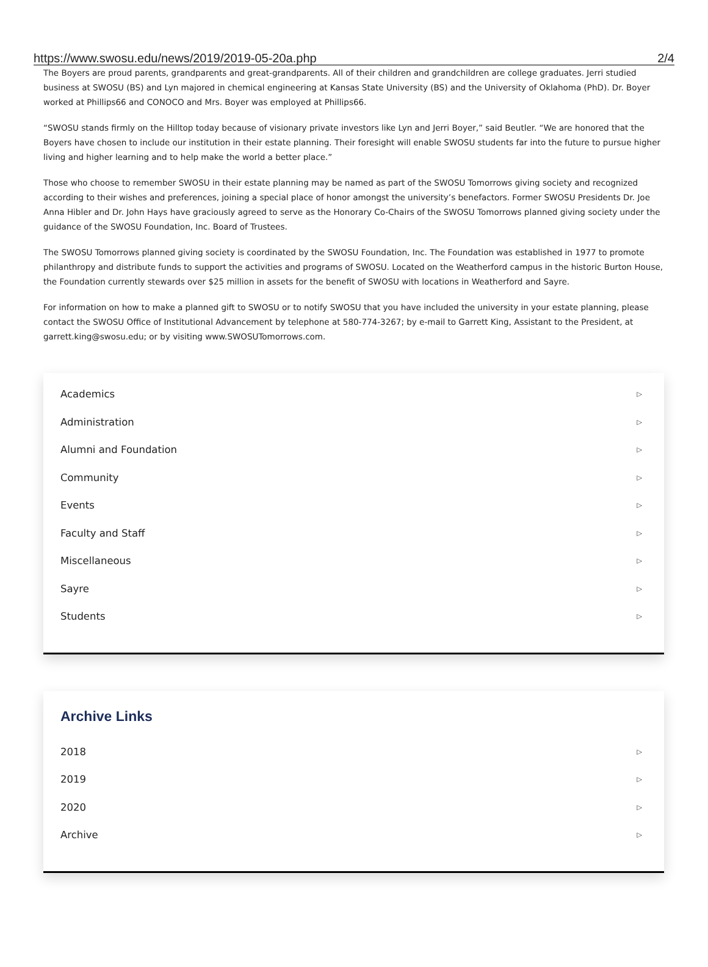https://www.swosu.edu/news/2019/2019-05-20a.php 2/4
The Boyers are proud parents, grandparents and great-grandparents. All of their children and grandchildren are college graduates. Jerri studied business at SWOSU (BS) and Lyn majored in chemical engineering at Kansas State University (BS) and the University of Oklahoma (PhD). Dr. Boyer worked at Phillips66 and CONOCO and Mrs. Boyer was employed at Phillips66.
“SWOSU stands firmly on the Hilltop today because of visionary private investors like Lyn and Jerri Boyer,” said Beutler. “We are honored that the Boyers have chosen to include our institution in their estate planning. Their foresight will enable SWOSU students far into the future to pursue higher living and higher learning and to help make the world a better place.”
Those who choose to remember SWOSU in their estate planning may be named as part of the SWOSU Tomorrows giving society and recognized according to their wishes and preferences, joining a special place of honor amongst the university’s benefactors. Former SWOSU Presidents Dr. Joe Anna Hibler and Dr. John Hays have graciously agreed to serve as the Honorary Co-Chairs of the SWOSU Tomorrows planned giving society under the guidance of the SWOSU Foundation, Inc. Board of Trustees.
The SWOSU Tomorrows planned giving society is coordinated by the SWOSU Foundation, Inc. The Foundation was established in 1977 to promote philanthropy and distribute funds to support the activities and programs of SWOSU. Located on the Weatherford campus in the historic Burton House, the Foundation currently stewards over $25 million in assets for the benefit of SWOSU with locations in Weatherford and Sayre.
For information on how to make a planned gift to SWOSU or to notify SWOSU that you have included the university in your estate planning, please contact the SWOSU Office of Institutional Advancement by telephone at 580-774-3267; by e-mail to Garrett King, Assistant to the President, at garrett.king@swosu.edu; or by visiting www.SWOSUTomorrows.com.
Academics ▷
Administration ▷
Alumni and Foundation ▷
Community ▷
Events ▷
Faculty and Staff ▷
Miscellaneous ▷
Sayre ▷
Students ▷
Archive Links
2018 ▷
2019 ▷
2020 ▷
Archive ▷